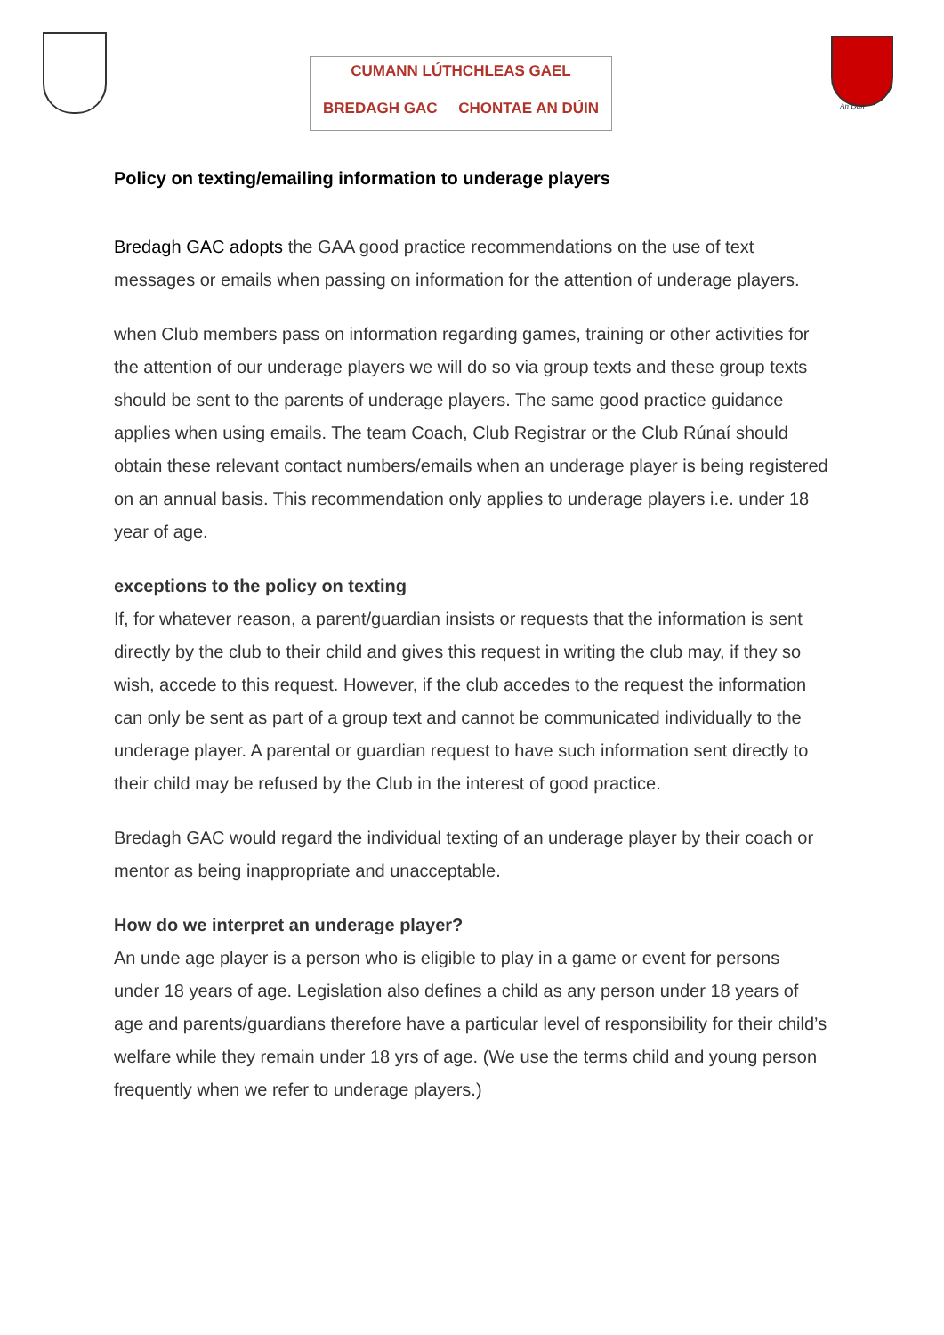CUMANN LÚTHCHLEAS GAEL
BREDAGH GAC CHONTAE AN DÚIN
An Dún
Policy on texting/emailing information to underage players
Bredagh GAC adopts the GAA good practice recommendations on the use of text messages or emails when passing on information for the attention of underage players.
when Club members pass on information regarding games, training or other activities for the attention of our underage players we will do so via group texts and these group texts should be sent to the parents of underage players. The same good practice guidance applies when using emails. The team Coach, Club Registrar or the Club Rúnaí should obtain these relevant contact numbers/emails when an underage player is being registered on an annual basis. This recommendation only applies to underage players i.e. under 18 year of age.
exceptions to the policy on texting
If, for whatever reason, a parent/guardian insists or requests that the information is sent directly by the club to their child and gives this request in writing the club may, if they so wish, accede to this request. However, if the club accedes to the request the information can only be sent as part of a group text and cannot be communicated individually to the underage player. A parental or guardian request to have such information sent directly to their child may be refused by the Club in the interest of good practice.
Bredagh GAC would regard the individual texting of an underage player by their coach or mentor as being inappropriate and unacceptable.
How do we interpret an underage player?
An unde age player is a person who is eligible to play in a game or event for persons under 18 years of age. Legislation also defines a child as any person under 18 years of age and parents/guardians therefore have a particular level of responsibility for their child’s welfare while they remain under 18 yrs of age. (We use the terms child and young person frequently when we refer to underage players.)